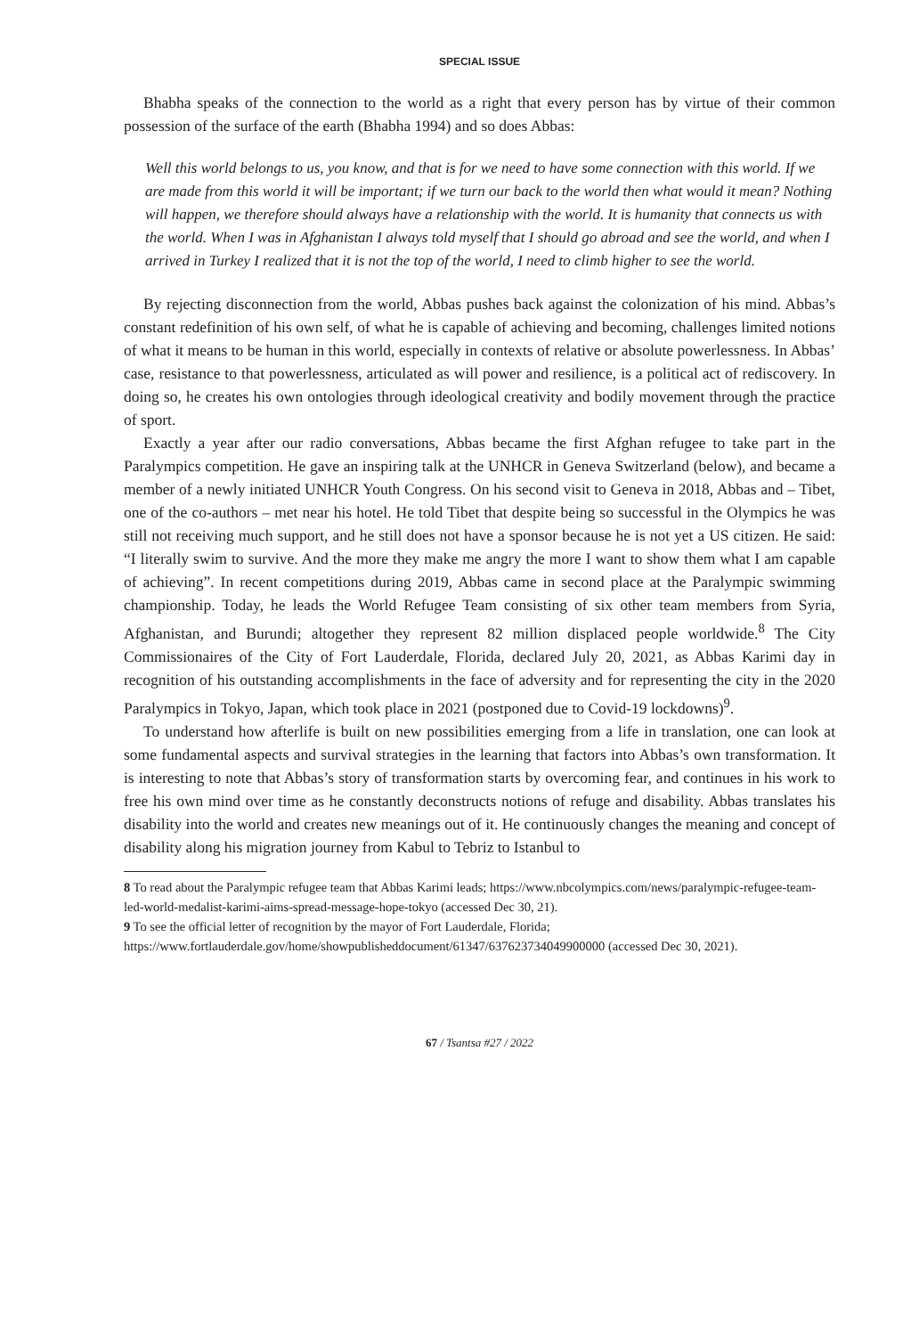SPECIAL ISSUE
Bhabha speaks of the connection to the world as a right that every person has by virtue of their common possession of the surface of the earth (Bhabha 1994) and so does Abbas:
Well this world belongs to us, you know, and that is for we need to have some connection with this world. If we are made from this world it will be important; if we turn our back to the world then what would it mean? Nothing will happen, we therefore should always have a relationship with the world. It is humanity that connects us with the world. When I was in Afghanistan I always told myself that I should go abroad and see the world, and when I arrived in Turkey I realized that it is not the top of the world, I need to climb higher to see the world.
By rejecting disconnection from the world, Abbas pushes back against the colonization of his mind. Abbas’s constant redefinition of his own self, of what he is capable of achieving and becoming, challenges limited notions of what it means to be human in this world, especially in contexts of relative or absolute powerlessness. In Abbas’ case, resistance to that powerlessness, articulated as will power and resilience, is a political act of rediscovery. In doing so, he creates his own ontologies through ideological creativity and bodily movement through the practice of sport.
Exactly a year after our radio conversations, Abbas became the first Afghan refugee to take part in the Paralympics competition. He gave an inspiring talk at the UNHCR in Geneva Switzerland (below), and became a member of a newly initiated UNHCR Youth Congress. On his second visit to Geneva in 2018, Abbas and – Tibet, one of the co-authors – met near his hotel. He told Tibet that despite being so successful in the Olympics he was still not receiving much support, and he still does not have a sponsor because he is not yet a US citizen. He said: “I literally swim to survive. And the more they make me angry the more I want to show them what I am capable of achieving”. In recent competitions during 2019, Abbas came in second place at the Paralympic swimming championship. Today, he leads the World Refugee Team consisting of six other team members from Syria, Afghanistan, and Burundi; altogether they represent 82 million displaced people worldwide.<sup>8</sup> The City Commissionaires of the City of Fort Lauderdale, Florida, declared July 20, 2021, as Abbas Karimi day in recognition of his outstanding accomplishments in the face of adversity and for representing the city in the 2020 Paralympics in Tokyo, Japan, which took place in 2021 (postponed due to Covid-19 lockdowns)<sup>9</sup>.
To understand how afterlife is built on new possibilities emerging from a life in translation, one can look at some fundamental aspects and survival strategies in the learning that factors into Abbas’s own transformation. It is interesting to note that Abbas’s story of transformation starts by overcoming fear, and continues in his work to free his own mind over time as he constantly deconstructs notions of refuge and disability. Abbas translates his disability into the world and creates new meanings out of it. He continuously changes the meaning and concept of disability along his migration journey from Kabul to Tebriz to Istanbul to
8 To read about the Paralympic refugee team that Abbas Karimi leads; https://www.nbcolympics.com/news/paralympic-refugee-team-led-world-medalist-karimi-aims-spread-message-hope-tokyo (accessed Dec 30, 21).
9 To see the official letter of recognition by the mayor of Fort Lauderdale, Florida; https://www.fortlauderdale.gov/home/showpublisheddocument/61347/637623734049900000 (accessed Dec 30, 2021).
67 / Tsantsa #27 / 2022